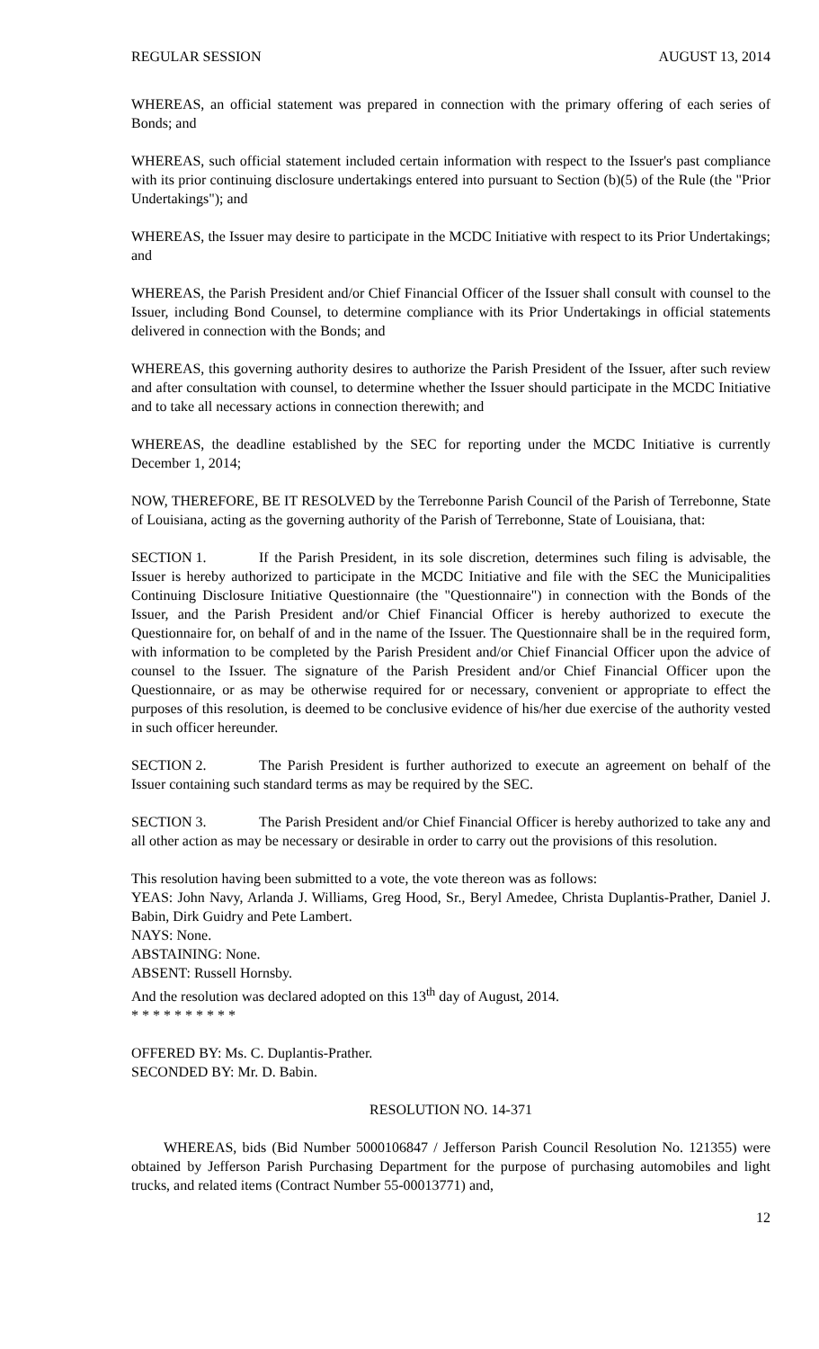REGULAR SESSION AUGUST 13, 2014
WHEREAS, an official statement was prepared in connection with the primary offering of each series of Bonds; and
WHEREAS, such official statement included certain information with respect to the Issuer's past compliance with its prior continuing disclosure undertakings entered into pursuant to Section (b)(5) of the Rule (the "Prior Undertakings"); and
WHEREAS, the Issuer may desire to participate in the MCDC Initiative with respect to its Prior Undertakings; and
WHEREAS, the Parish President and/or Chief Financial Officer of the Issuer shall consult with counsel to the Issuer, including Bond Counsel, to determine compliance with its Prior Undertakings in official statements delivered in connection with the Bonds; and
WHEREAS, this governing authority desires to authorize the Parish President of the Issuer, after such review and after consultation with counsel, to determine whether the Issuer should participate in the MCDC Initiative and to take all necessary actions in connection therewith; and
WHEREAS, the deadline established by the SEC for reporting under the MCDC Initiative is currently December 1, 2014;
NOW, THEREFORE, BE IT RESOLVED by the Terrebonne Parish Council of the Parish of Terrebonne, State of Louisiana, acting as the governing authority of the Parish of Terrebonne, State of Louisiana, that:
SECTION 1. If the Parish President, in its sole discretion, determines such filing is advisable, the Issuer is hereby authorized to participate in the MCDC Initiative and file with the SEC the Municipalities Continuing Disclosure Initiative Questionnaire (the "Questionnaire") in connection with the Bonds of the Issuer, and the Parish President and/or Chief Financial Officer is hereby authorized to execute the Questionnaire for, on behalf of and in the name of the Issuer. The Questionnaire shall be in the required form, with information to be completed by the Parish President and/or Chief Financial Officer upon the advice of counsel to the Issuer. The signature of the Parish President and/or Chief Financial Officer upon the Questionnaire, or as may be otherwise required for or necessary, convenient or appropriate to effect the purposes of this resolution, is deemed to be conclusive evidence of his/her due exercise of the authority vested in such officer hereunder.
SECTION 2. The Parish President is further authorized to execute an agreement on behalf of the Issuer containing such standard terms as may be required by the SEC.
SECTION 3. The Parish President and/or Chief Financial Officer is hereby authorized to take any and all other action as may be necessary or desirable in order to carry out the provisions of this resolution.
This resolution having been submitted to a vote, the vote thereon was as follows:
YEAS: John Navy, Arlanda J. Williams, Greg Hood, Sr., Beryl Amedee, Christa Duplantis-Prather, Daniel J. Babin, Dirk Guidry and Pete Lambert.
NAYS: None.
ABSTAINING: None.
ABSENT: Russell Hornsby.
And the resolution was declared adopted on this 13<sup>th</sup> day of August, 2014.
* * * * * * * * * *
OFFERED BY: Ms. C. Duplantis-Prather.
SECONDED BY: Mr. D. Babin.
RESOLUTION NO. 14-371
WHEREAS, bids (Bid Number 5000106847 / Jefferson Parish Council Resolution No. 121355) were obtained by Jefferson Parish Purchasing Department for the purpose of purchasing automobiles and light trucks, and related items (Contract Number 55-00013771) and,
12